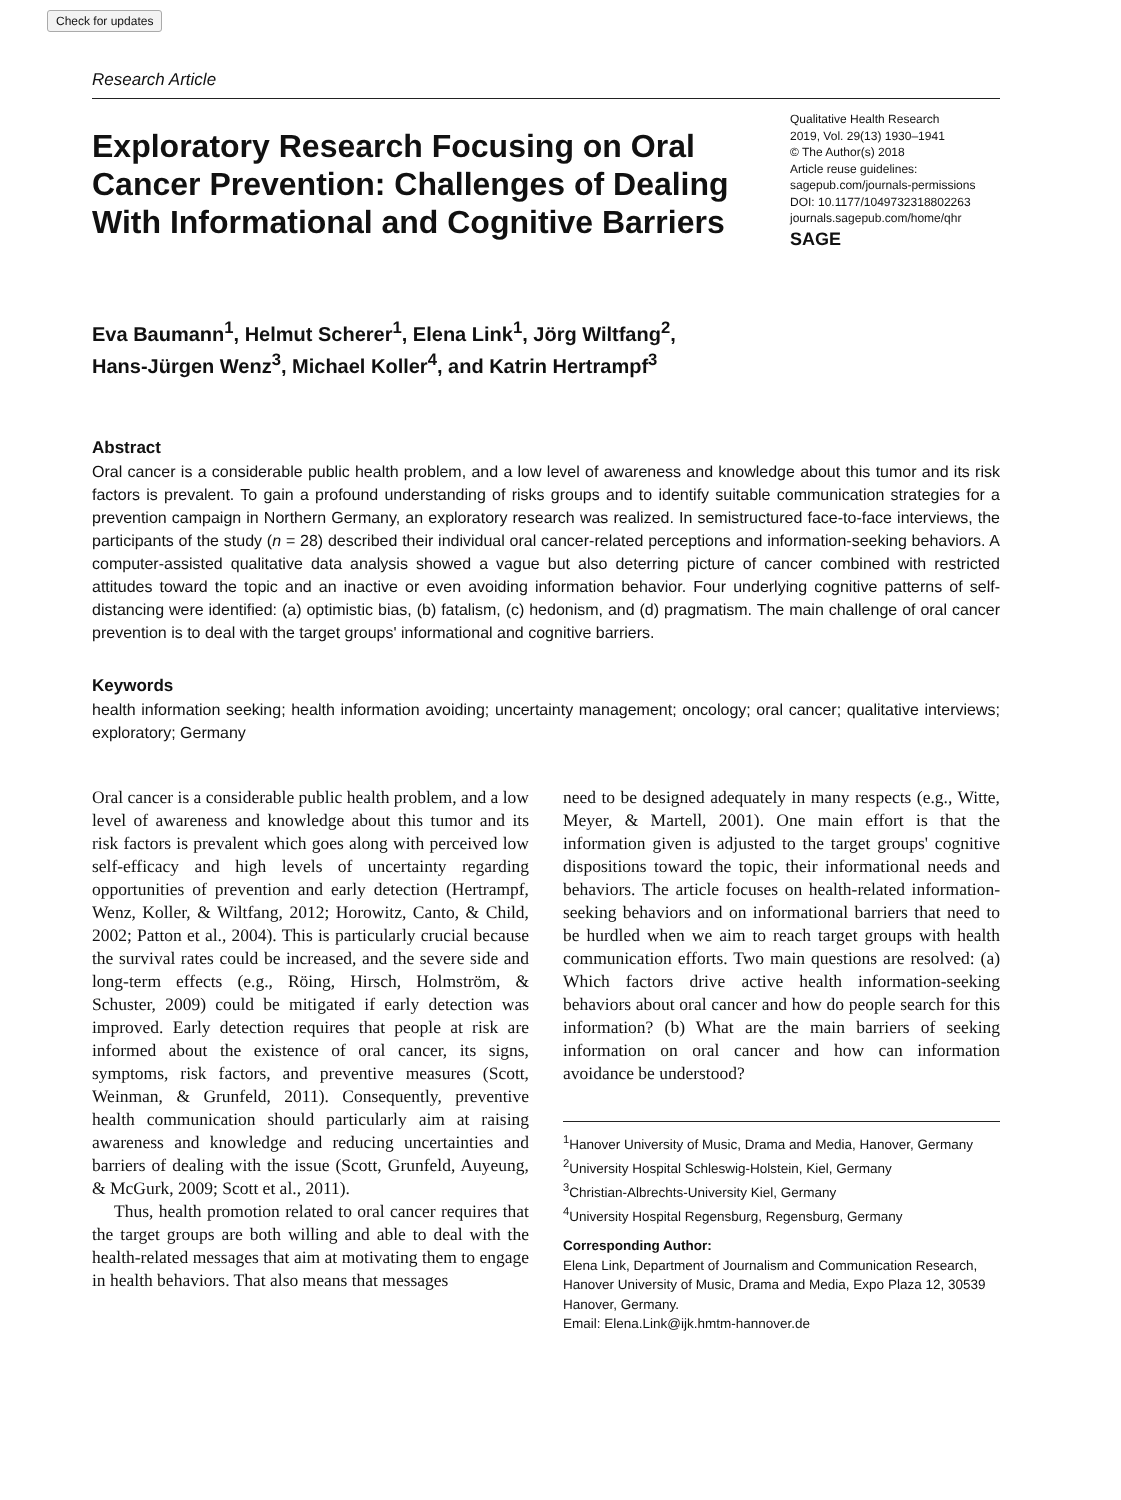Check for updates
Research Article
Exploratory Research Focusing on Oral Cancer Prevention: Challenges of Dealing With Informational and Cognitive Barriers
Qualitative Health Research
2019, Vol. 29(13) 1930–1941
© The Author(s) 2018
Article reuse guidelines:
sagepub.com/journals-permissions
DOI: 10.1177/1049732318802263
journals.sagepub.com/home/qhr
SAGE
Eva Baumann<sup>1</sup>, Helmut Scherer<sup>1</sup>, Elena Link<sup>1</sup>, Jörg Wiltfang<sup>2</sup>,
Hans-Jürgen Wenz<sup>3</sup>, Michael Koller<sup>4</sup>, and Katrin Hertrampf<sup>3</sup>
Abstract
Oral cancer is a considerable public health problem, and a low level of awareness and knowledge about this tumor and its risk factors is prevalent. To gain a profound understanding of risks groups and to identify suitable communication strategies for a prevention campaign in Northern Germany, an exploratory research was realized. In semistructured face-to-face interviews, the participants of the study (n = 28) described their individual oral cancer-related perceptions and information-seeking behaviors. A computer-assisted qualitative data analysis showed a vague but also deterring picture of cancer combined with restricted attitudes toward the topic and an inactive or even avoiding information behavior. Four underlying cognitive patterns of self-distancing were identified: (a) optimistic bias, (b) fatalism, (c) hedonism, and (d) pragmatism. The main challenge of oral cancer prevention is to deal with the target groups' informational and cognitive barriers.
Keywords
health information seeking; health information avoiding; uncertainty management; oncology; oral cancer; qualitative interviews; exploratory; Germany
Oral cancer is a considerable public health problem, and a low level of awareness and knowledge about this tumor and its risk factors is prevalent which goes along with perceived low self-efficacy and high levels of uncertainty regarding opportunities of prevention and early detection (Hertrampf, Wenz, Koller, & Wiltfang, 2012; Horowitz, Canto, & Child, 2002; Patton et al., 2004). This is particularly crucial because the survival rates could be increased, and the severe side and long-term effects (e.g., Röing, Hirsch, Holmström, & Schuster, 2009) could be mitigated if early detection was improved. Early detection requires that people at risk are informed about the existence of oral cancer, its signs, symptoms, risk factors, and preventive measures (Scott, Weinman, & Grunfeld, 2011). Consequently, preventive health communication should particularly aim at raising awareness and knowledge and reducing uncertainties and barriers of dealing with the issue (Scott, Grunfeld, Auyeung, & McGurk, 2009; Scott et al., 2011).
Thus, health promotion related to oral cancer requires that the target groups are both willing and able to deal with the health-related messages that aim at motivating them to engage in health behaviors. That also means that messages
need to be designed adequately in many respects (e.g., Witte, Meyer, & Martell, 2001). One main effort is that the information given is adjusted to the target groups' cognitive dispositions toward the topic, their informational needs and behaviors. The article focuses on health-related information-seeking behaviors and on informational barriers that need to be hurdled when we aim to reach target groups with health communication efforts. Two main questions are resolved: (a) Which factors drive active health information-seeking behaviors about oral cancer and how do people search for this information? (b) What are the main barriers of seeking information on oral cancer and how can information avoidance be understood?
<sup>1</sup> Hanover University of Music, Drama and Media, Hanover, Germany
<sup>2</sup> University Hospital Schleswig-Holstein, Kiel, Germany
<sup>3</sup> Christian-Albrechts-University Kiel, Germany
<sup>4</sup> University Hospital Regensburg, Regensburg, Germany
Corresponding Author:
Elena Link, Department of Journalism and Communication Research, Hanover University of Music, Drama and Media, Expo Plaza 12, 30539 Hanover, Germany.
Email: Elena.Link@ijk.hmtm-hannover.de